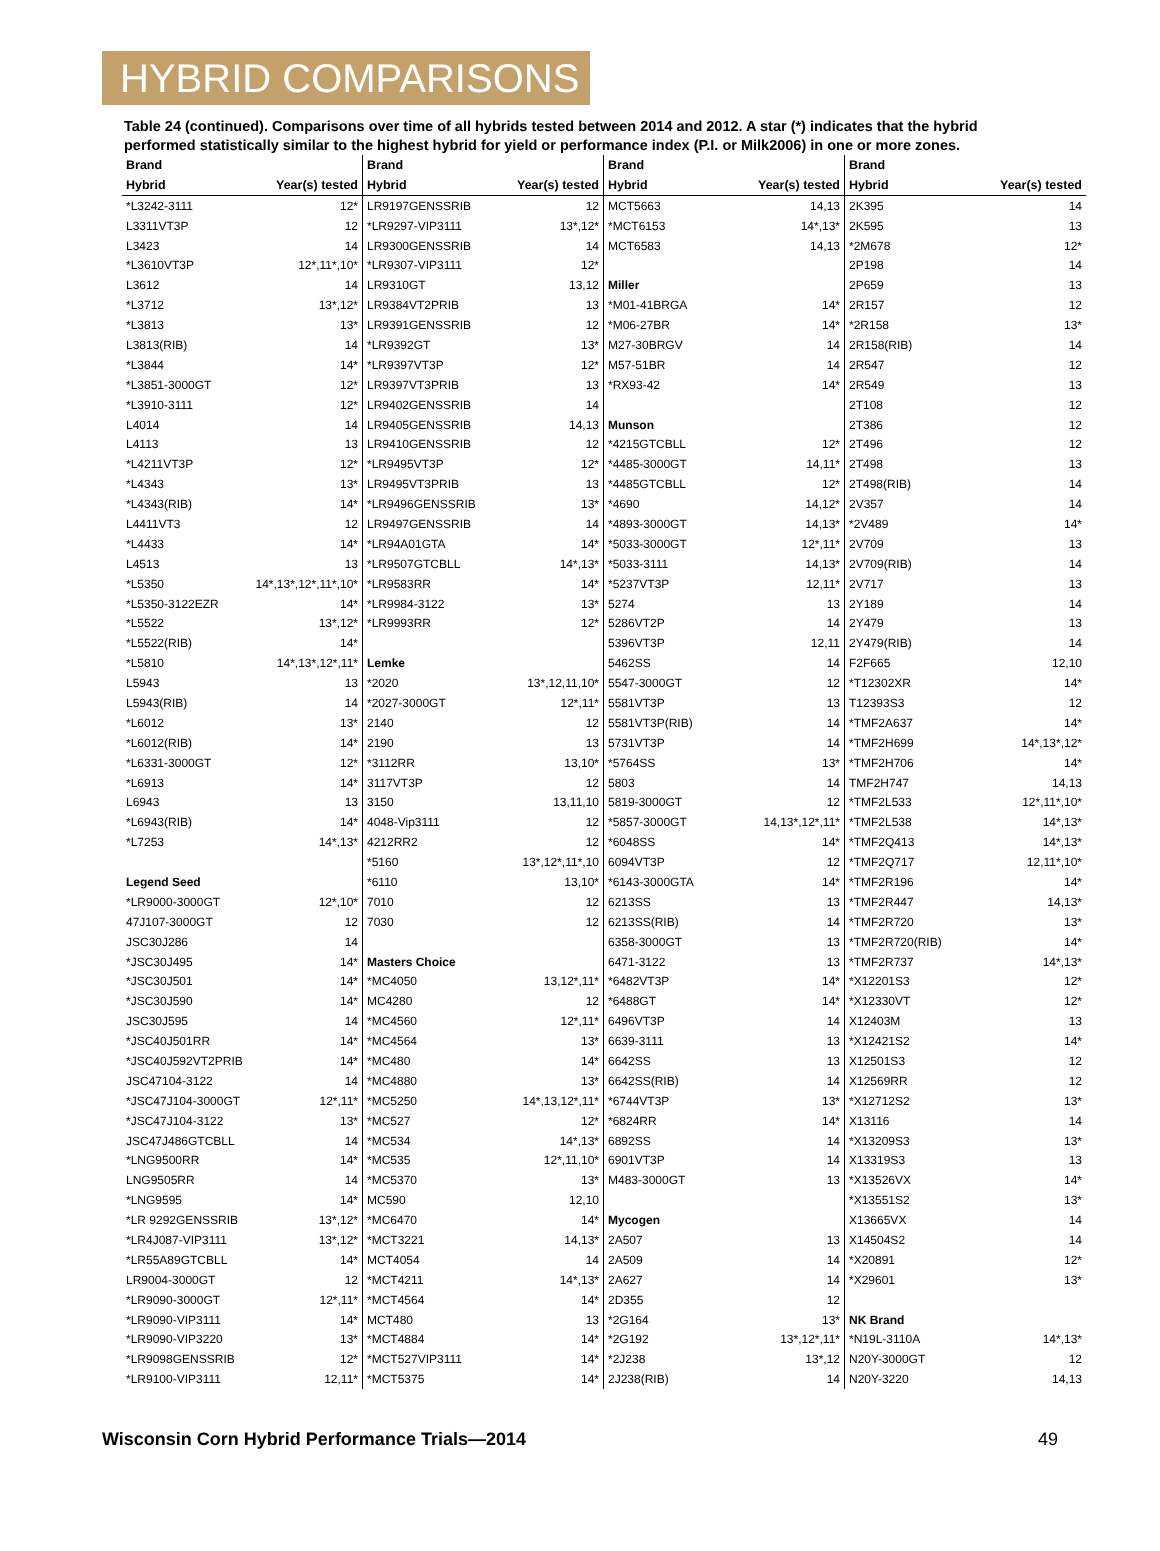HYBRID COMPARISONS
Table 24 (continued). Comparisons over time of all hybrids tested between 2014 and 2012. A star (*) indicates that the hybrid performed statistically similar to the highest hybrid for yield or performance index (P.I. or Milk2006) in one or more zones.
| Brand | |
| --- | --- |
| Hybrid | Year(s) tested |
| *L3242-3111 | 12* |
| L3311VT3P | 12 |
| L3423 | 14 |
| *L3610VT3P | 12*,11*,10* |
| L3612 | 14 |
| *L3712 | 13*,12* |
| *L3813 | 13* |
| L3813(RIB) | 14 |
| *L3844 | 14* |
| *L3851-3000GT | 12* |
| *L3910-3111 | 12* |
| L4014 | 14 |
| L4113 | 13 |
| *L4211VT3P | 12* |
| *L4343 | 13* |
| *L4343(RIB) | 14* |
| L4411VT3 | 12 |
| *L4433 | 14* |
| L4513 | 13 |
| *L5350 | 14*,13*,12*,11*,10* |
| *L5350-3122EZR | 14* |
| *L5522 | 13*,12* |
| *L5522(RIB) | 14* |
| *L5810 | 14*,13*,12*,11* |
| L5943 | 13 |
| L5943(RIB) | 14 |
| *L6012 | 13* |
| *L6012(RIB) | 14* |
| *L6331-3000GT | 12* |
| *L6913 | 14* |
| L6943 | 13 |
| *L6943(RIB) | 14* |
| *L7253 | 14*,13* |
| Legend Seed | |
| *LR9000-3000GT | 12*,10* |
| 47J107-3000GT | 12 |
| JSC30J286 | 14 |
| *JSC30J495 | 14* |
| *JSC30J501 | 14* |
| *JSC30J590 | 14* |
| JSC30J595 | 14 |
| *JSC40J501RR | 14* |
| *JSC40J592VT2PRIB | 14* |
| JSC47104-3122 | 14 |
| *JSC47J104-3000GT | 12*,11* |
| *JSC47J104-3122 | 13* |
| JSC47J486GTCBLL | 14 |
| *LNG9500RR | 14* |
| LNG9505RR | 14 |
| *LNG9595 | 14* |
| *LR 9292GENSSRIB | 13*,12* |
| *LR4J087-VIP3111 | 13*,12* |
| *LR55A89GTCBLL | 14* |
| LR9004-3000GT | 12 |
| *LR9090-3000GT | 12*,11* |
| *LR9090-VIP3111 | 14* |
| *LR9090-VIP3220 | 13* |
| *LR9098GENSSRIB | 12* |
| *LR9100-VIP3111 | 12,11* |
| Brand | |
| --- | --- |
| Hybrid | Year(s) tested |
| LR9197GENSSRIB | 12 |
| *LR9297-VIP3111 | 13*,12* |
| LR9300GENSSRIB | 14 |
| *LR9307-VIP3111 | 12* |
| LR9310GT | 13,12 |
| LR9384VT2PRIB | 13 |
| LR9391GENSSRIB | 12 |
| *LR9392GT | 13* |
| *LR9397VT3P | 12* |
| LR9397VT3PRIB | 13 |
| LR9402GENSSRIB | 14 |
| LR9405GENSSRIB | 14,13 |
| LR9410GENSSRIB | 12 |
| *LR9495VT3P | 12* |
| LR9495VT3PRIB | 13 |
| *LR9496GENSSRIB | 13* |
| LR9497GENSSRIB | 14 |
| *LR94A01GTA | 14* |
| *LR9507GTCBLL | 14*,13* |
| *LR9583RR | 14* |
| *LR9984-3122 | 13* |
| *LR9993RR | 12* |
| Lemke | |
| *2020 | 13*,12,11,10* |
| *2027-3000GT | 12*,11* |
| 2140 | 12 |
| 2190 | 13 |
| *3112RR | 13,10* |
| 3117VT3P | 12 |
| 3150 | 13,11,10 |
| 4048-Vip3111 | 12 |
| 4212RR2 | 12 |
| *5160 | 13*,12*,11*,10 |
| *6110 | 13,10* |
| 7010 | 12 |
| 7030 | 12 |
| Masters Choice | |
| *MC4050 | 13,12*,11* |
| MC4280 | 12 |
| *MC4560 | 12*,11* |
| *MC4564 | 13* |
| *MC480 | 14* |
| *MC4880 | 13* |
| *MC5250 | 14*,13,12*,11* |
| *MC527 | 12* |
| *MC534 | 14*,13* |
| *MC535 | 12*,11,10* |
| *MC5370 | 13* |
| MC590 | 12,10 |
| *MC6470 | 14* |
| *MCT3221 | 14,13* |
| MCT4054 | 14 |
| *MCT4211 | 14*,13* |
| *MCT4564 | 14* |
| MCT480 | 13 |
| *MCT4884 | 14* |
| *MCT527VIP3111 | 14* |
| *MCT5375 | 14* |
| Brand | |
| --- | --- |
| Hybrid | Year(s) tested |
| MCT5663 | 14,13 |
| *MCT6153 | 14*,13* |
| MCT6583 | 14,13 |
| Miller | |
| *M01-41BRGA | 14* |
| *M06-27BR | 14* |
| M27-30BRGV | 14 |
| M57-51BR | 14 |
| *RX93-42 | 14* |
| Munson | |
| *4215GTCBLL | 12* |
| *4485-3000GT | 14,11* |
| *4485GTCBLL | 12* |
| *4690 | 14,12* |
| *4893-3000GT | 14,13* |
| *5033-3000GT | 12*,11* |
| *5033-3111 | 14,13* |
| *5237VT3P | 12,11* |
| 5274 | 13 |
| 5286VT2P | 14 |
| 5396VT3P | 12,11 |
| 5462SS | 14 |
| 5547-3000GT | 12 |
| 5581VT3P | 13 |
| 5581VT3P(RIB) | 14 |
| 5731VT3P | 14 |
| *5764SS | 13* |
| 5803 | 14 |
| 5819-3000GT | 12 |
| *5857-3000GT | 14,13*,12*,11* |
| *6048SS | 14* |
| 6094VT3P | 12 |
| *6143-3000GTA | 14* |
| 6213SS | 13 |
| 6213SS(RIB) | 14 |
| 6358-3000GT | 13 |
| 6471-3122 | 13 |
| *6482VT3P | 14* |
| *6488GT | 14* |
| 6496VT3P | 14 |
| 6639-3111 | 13 |
| 6642SS | 13 |
| 6642SS(RIB) | 14 |
| *6744VT3P | 13* |
| *6824RR | 14* |
| 6892SS | 14 |
| 6901VT3P | 14 |
| M483-3000GT | 13 |
| Mycogen | |
| 2A507 | 13 |
| 2A509 | 14 |
| 2A627 | 14 |
| 2D355 | 12 |
| *2G164 | 13* |
| *2G192 | 13*,12*,11* |
| *2J238 | 13*,12 |
| 2J238(RIB) | 14 |
| Brand | |
| --- | --- |
| Hybrid | Year(s) tested |
| 2K395 | 14 |
| 2K595 | 13 |
| *2M678 | 12* |
| 2P198 | 14 |
| 2P659 | 13 |
| 2R157 | 12 |
| *2R158 | 13* |
| 2R158(RIB) | 14 |
| 2R547 | 12 |
| 2R549 | 13 |
| 2T108 | 12 |
| 2T386 | 12 |
| 2T496 | 12 |
| 2T498 | 13 |
| 2T498(RIB) | 14 |
| 2V357 | 14 |
| *2V489 | 14* |
| 2V709 | 13 |
| 2V709(RIB) | 14 |
| 2V717 | 13 |
| 2Y189 | 14 |
| 2Y479 | 13 |
| 2Y479(RIB) | 14 |
| F2F665 | 12,10 |
| *T12302XR | 14* |
| T12393S3 | 12 |
| *TMF2A637 | 14* |
| *TMF2H699 | 14*,13*,12* |
| *TMF2H706 | 14* |
| TMF2H747 | 14,13 |
| *TMF2L533 | 12*,11*,10* |
| *TMF2L538 | 14*,13* |
| *TMF2Q413 | 14*,13* |
| *TMF2Q717 | 12,11*,10* |
| *TMF2R196 | 14* |
| *TMF2R447 | 14,13* |
| *TMF2R720 | 13* |
| *TMF2R720(RIB) | 14* |
| *TMF2R737 | 14*,13* |
| *X12201S3 | 12* |
| *X12330VT | 12* |
| X12403M | 13 |
| *X12421S2 | 14* |
| X12501S3 | 12 |
| X12569RR | 12 |
| *X12712S2 | 13* |
| X13116 | 14 |
| *X13209S3 | 13* |
| X13319S3 | 13 |
| *X13526VX | 14* |
| *X13551S2 | 13* |
| X13665VX | 14 |
| X14504S2 | 14 |
| *X20891 | 12* |
| *X29601 | 13* |
| NK Brand | |
| *N19L-3110A | 14*,13* |
| N20Y-3000GT | 12 |
| N20Y-3220 | 14,13 |
Wisconsin Corn Hybrid Performance Trials—2014 49